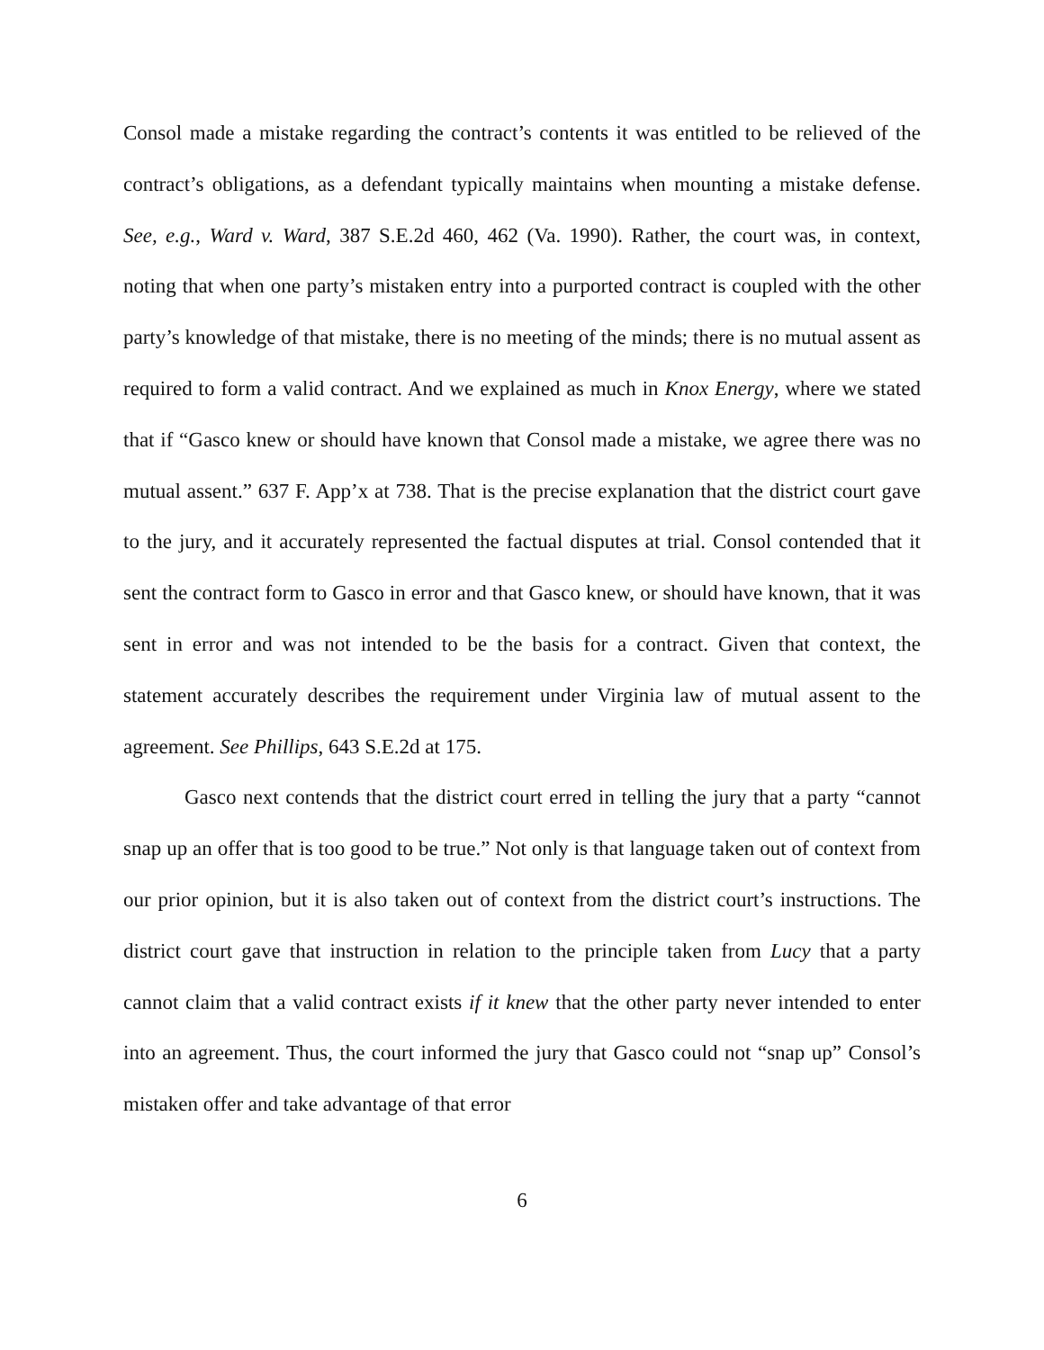Consol made a mistake regarding the contract’s contents it was entitled to be relieved of the contract’s obligations, as a defendant typically maintains when mounting a mistake defense. See, e.g., Ward v. Ward, 387 S.E.2d 460, 462 (Va. 1990). Rather, the court was, in context, noting that when one party’s mistaken entry into a purported contract is coupled with the other party’s knowledge of that mistake, there is no meeting of the minds; there is no mutual assent as required to form a valid contract. And we explained as much in Knox Energy, where we stated that if “Gasco knew or should have known that Consol made a mistake, we agree there was no mutual assent.” 637 F. App’x at 738. That is the precise explanation that the district court gave to the jury, and it accurately represented the factual disputes at trial. Consol contended that it sent the contract form to Gasco in error and that Gasco knew, or should have known, that it was sent in error and was not intended to be the basis for a contract. Given that context, the statement accurately describes the requirement under Virginia law of mutual assent to the agreement. See Phillips, 643 S.E.2d at 175.
Gasco next contends that the district court erred in telling the jury that a party “cannot snap up an offer that is too good to be true.” Not only is that language taken out of context from our prior opinion, but it is also taken out of context from the district court’s instructions. The district court gave that instruction in relation to the principle taken from Lucy that a party cannot claim that a valid contract exists if it knew that the other party never intended to enter into an agreement. Thus, the court informed the jury that Gasco could not “snap up” Consol’s mistaken offer and take advantage of that error
6